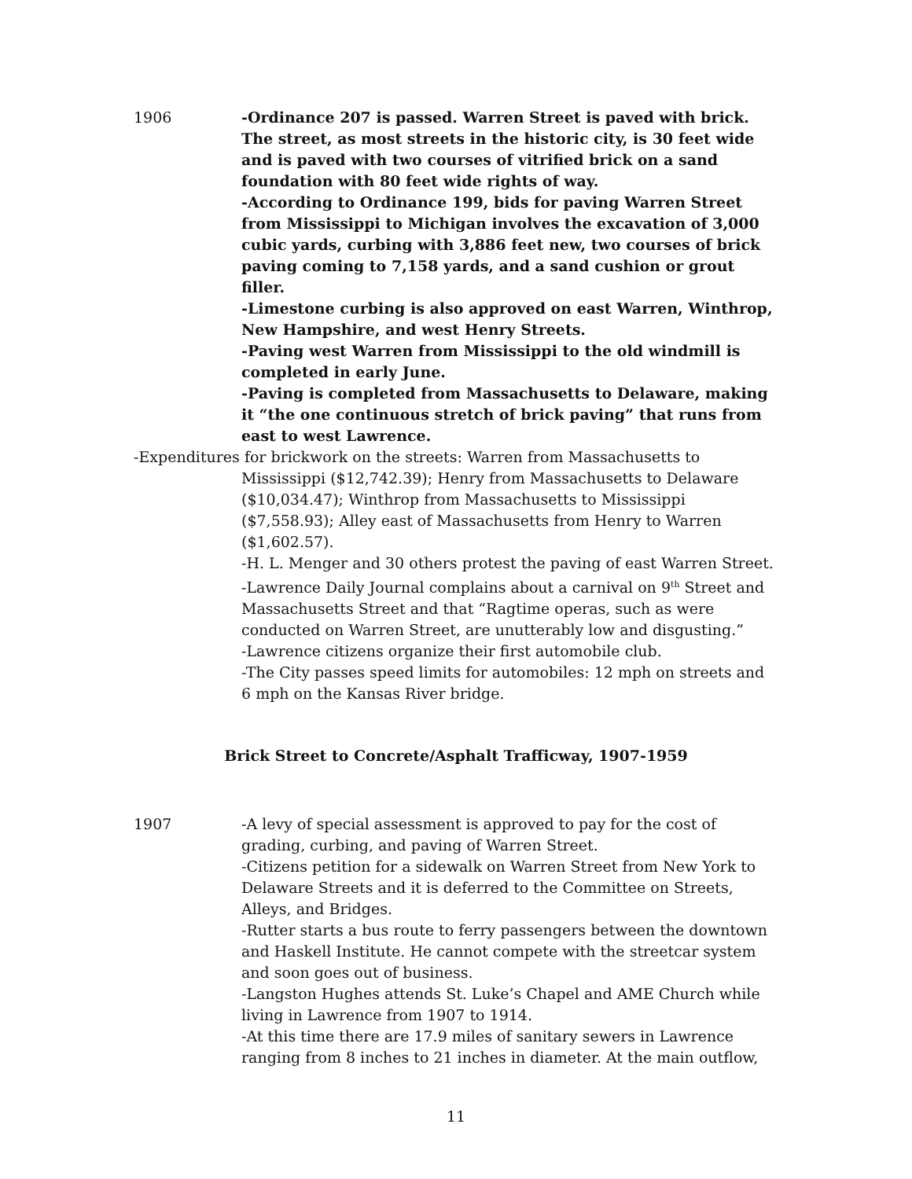1906 -Ordinance 207 is passed. Warren Street is paved with brick. The street, as most streets in the historic city, is 30 feet wide and is paved with two courses of vitrified brick on a sand foundation with 80 feet wide rights of way.
-According to Ordinance 199, bids for paving Warren Street from Mississippi to Michigan involves the excavation of 3,000 cubic yards, curbing with 3,886 feet new, two courses of brick paving coming to 7,158 yards, and a sand cushion or grout filler.
-Limestone curbing is also approved on east Warren, Winthrop, New Hampshire, and west Henry Streets.
-Paving west Warren from Mississippi to the old windmill is completed in early June.
-Paving is completed from Massachusetts to Delaware, making it “the one continuous stretch of brick paving” that runs from east to west Lawrence.
-Expenditures for brickwork on the streets: Warren from Massachusetts to Mississippi ($12,742.39); Henry from Massachusetts to Delaware ($10,034.47); Winthrop from Massachusetts to Mississippi ($7,558.93); Alley east of Massachusetts from Henry to Warren ($1,602.57).
-H. L. Menger and 30 others protest the paving of east Warren Street.
-Lawrence Daily Journal complains about a carnival on 9<sup>th</sup> Street and Massachusetts Street and that “Ragtime operas, such as were conducted on Warren Street, are unutterably low and disgusting.”
-Lawrence citizens organize their first automobile club.
-The City passes speed limits for automobiles: 12 mph on streets and 6 mph on the Kansas River bridge.
Brick Street to Concrete/Asphalt Trafficway, 1907-1959
1907 -A levy of special assessment is approved to pay for the cost of grading, curbing, and paving of Warren Street.
-Citizens petition for a sidewalk on Warren Street from New York to Delaware Streets and it is deferred to the Committee on Streets, Alleys, and Bridges.
-Rutter starts a bus route to ferry passengers between the downtown and Haskell Institute. He cannot compete with the streetcar system and soon goes out of business.
-Langston Hughes attends St. Luke’s Chapel and AME Church while living in Lawrence from 1907 to 1914.
-At this time there are 17.9 miles of sanitary sewers in Lawrence ranging from 8 inches to 21 inches in diameter. At the main outflow,
11